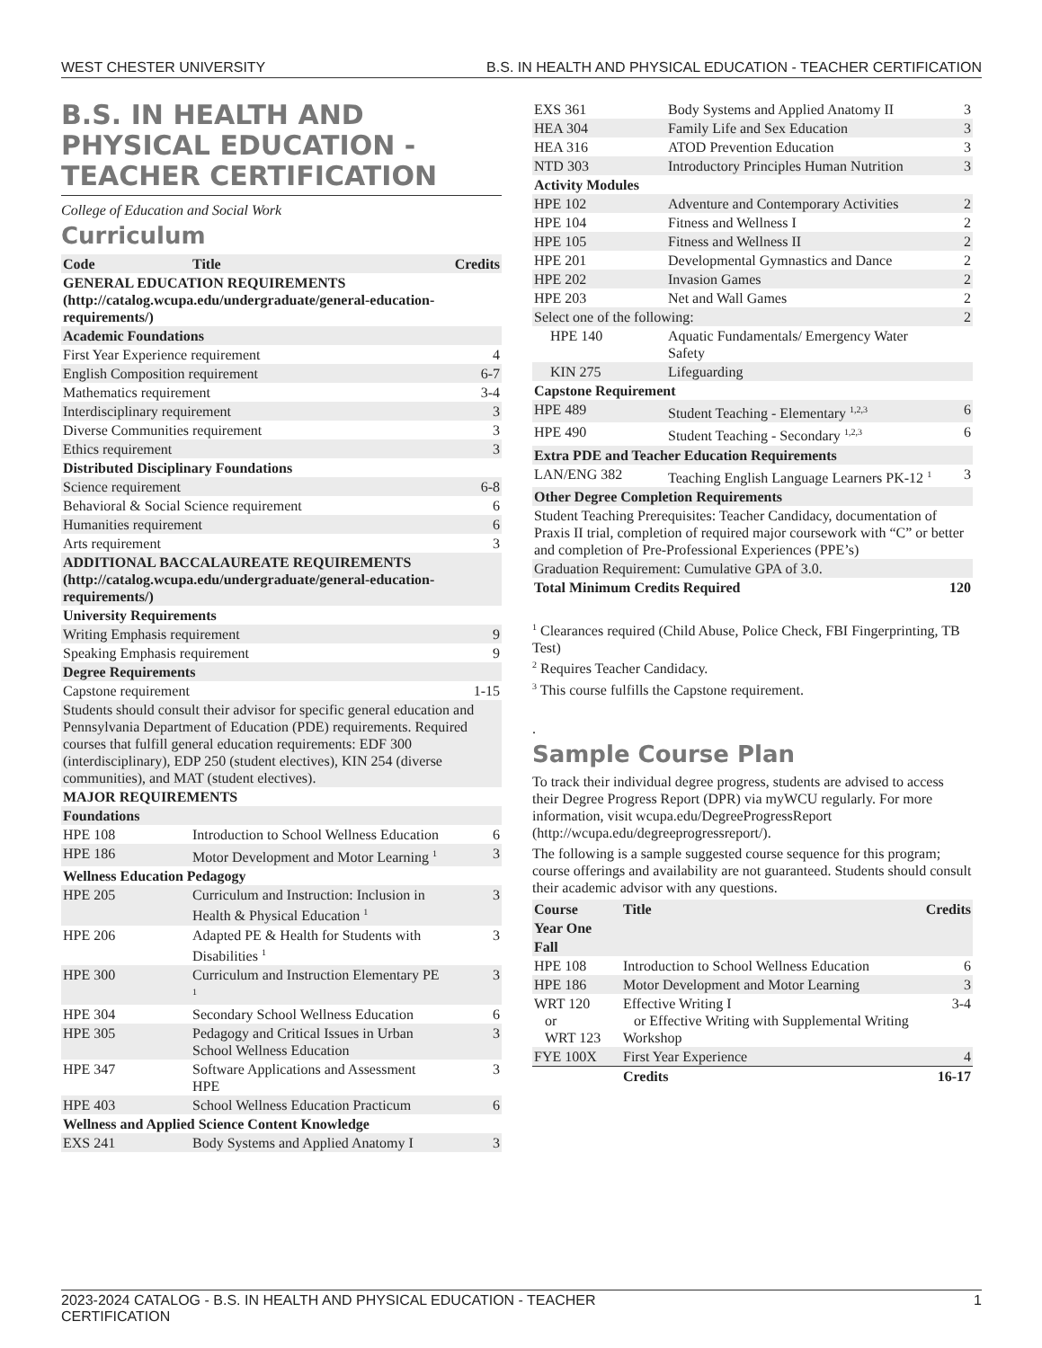WEST CHESTER UNIVERSITY B.S. IN HEALTH AND PHYSICAL EDUCATION - TEACHER CERTIFICATION
B.S. IN HEALTH AND PHYSICAL EDUCATION - TEACHER CERTIFICATION
College of Education and Social Work
Curriculum
| Code | Title | Credits |
| --- | --- | --- |
| GENERAL EDUCATION REQUIREMENTS (http://catalog.wcupa.edu/undergraduate/general-education-requirements/) | | |
| Academic Foundations | | |
| First Year Experience requirement | | 4 |
| English Composition requirement | | 6-7 |
| Mathematics requirement | | 3-4 |
| Interdisciplinary requirement | | 3 |
| Diverse Communities requirement | | 3 |
| Ethics requirement | | 3 |
| Distributed Disciplinary Foundations | | |
| Science requirement | | 6-8 |
| Behavioral & Social Science requirement | | 6 |
| Humanities requirement | | 6 |
| Arts requirement | | 3 |
| ADDITIONAL BACCALAUREATE REQUIREMENTS (http://catalog.wcupa.edu/undergraduate/general-education-requirements/) | | |
| University Requirements | | |
| Writing Emphasis requirement | | 9 |
| Speaking Emphasis requirement | | 9 |
| Degree Requirements | | |
| Capstone requirement | | 1-15 |
| Students should consult their advisor for specific general education and Pennsylvania Department of Education (PDE) requirements. Required courses that fulfill general education requirements: EDF 300 (interdisciplinary), EDP 250 (student electives), KIN 254 (diverse communities), and MAT (student electives). | | |
| MAJOR REQUIREMENTS | | |
| Foundations | | |
| HPE 108 | Introduction to School Wellness Education | 6 |
| HPE 186 | Motor Development and Motor Learning <sup>1</sup> | 3 |
| Wellness Education Pedagogy | | |
| HPE 205 | Curriculum and Instruction: Inclusion in Health & Physical Education <sup>1</sup> | 3 |
| HPE 206 | Adapted PE & Health for Students with Disabilities <sup>1</sup> | 3 |
| HPE 300 | Curriculum and Instruction Elementary PE <sup>1</sup> | 3 |
| HPE 304 | Secondary School Wellness Education | 6 |
| HPE 305 | Pedagogy and Critical Issues in Urban School Wellness Education | 3 |
| HPE 347 | Software Applications and Assessment HPE | 3 |
| HPE 403 | School Wellness Education Practicum | 6 |
| Wellness and Applied Science Content Knowledge | | |
| EXS 241 | Body Systems and Applied Anatomy I | 3 |
| EXS 361 | Body Systems and Applied Anatomy II | 3 |
| HEA 304 | Family Life and Sex Education | 3 |
| HEA 316 | ATOD Prevention Education | 3 |
| NTD 303 | Introductory Principles Human Nutrition | 3 |
| Activity Modules | | |
| HPE 102 | Adventure and Contemporary Activities | 2 |
| HPE 104 | Fitness and Wellness I | 2 |
| HPE 105 | Fitness and Wellness II | 2 |
| HPE 201 | Developmental Gymnastics and Dance | 2 |
| HPE 202 | Invasion Games | 2 |
| HPE 203 | Net and Wall Games | 2 |
| Select one of the following: | | 2 |
| HPE 140 | Aquatic Fundamentals/ Emergency Water Safety | |
| KIN 275 | Lifeguarding | |
| Capstone Requirement | | |
| HPE 489 | Student Teaching - Elementary <sup>1,2,3</sup> | 6 |
| HPE 490 | Student Teaching - Secondary <sup>1,2,3</sup> | 6 |
| Extra PDE and Teacher Education Requirements | | |
| LAN/ENG 382 | Teaching English Language Learners PK-12 <sup>1</sup> | 3 |
| Other Degree Completion Requirements | | |
| Student Teaching Prerequisites: Teacher Candidacy, documentation of Praxis II trial, completion of required major coursework with “C” or better and completion of Pre-Professional Experiences (PPE’s) | | |
| Graduation Requirement: Cumulative GPA of 3.0. | | |
| Total Minimum Credits Required | | 120 |
<sup>1</sup> Clearances required (Child Abuse, Police Check, FBI Fingerprinting, TB Test)
<sup>2</sup> Requires Teacher Candidacy.
<sup>3</sup> This course fulfills the Capstone requirement.
.
Sample Course Plan
To track their individual degree progress, students are advised to access their Degree Progress Report (DPR) via myWCU regularly. For more information, visit wcupa.edu/DegreeProgressReport (http://wcupa.edu/degreeprogressreport/).
The following is a sample suggested course sequence for this program; course offerings and availability are not guaranteed. Students should consult their academic advisor with any questions.
| Course | Title | Credits |
| --- | --- | --- |
| Year One | | |
| Fall | | |
| HPE 108 | Introduction to School Wellness Education | 6 |
| HPE 186 | Motor Development and Motor Learning | 3 |
| WRT 120 or WRT 123 | Effective Writing I or Effective Writing with Supplemental Writing Workshop | 3-4 |
| FYE 100X | First Year Experience | 4 |
| | Credits | 16-17 |
2023-2024 CATALOG - B.S. IN HEALTH AND PHYSICAL EDUCATION - TEACHER
CERTIFICATION 1